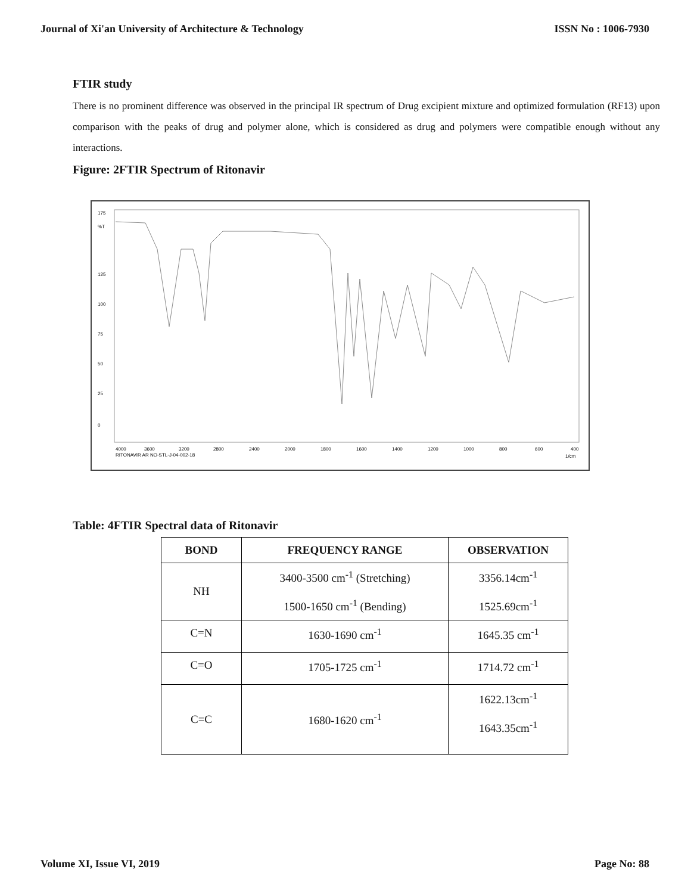Journal of Xi'an University of Architecture & Technology ISSN No : 1006-7930
FTIR study
There is no prominent difference was observed in the principal IR spectrum of Drug excipient mixture and optimized formulation (RF13) upon comparison with the peaks of drug and polymer alone, which is considered as drug and polymers were compatible enough without any interactions.
Figure: 2FTIR Spectrum of Ritonavir
175
%T
125
100
75
50
25
0
4000
3600
3200
2800
2400
2000
1800
1600
1400
1200
1000
800
600
400
RITONAVIR AR NO-STL-J-04-002-18
1/cm
Table: 4FTIR Spectral data of Ritonavir
| BOND | FREQUENCY RANGE | OBSERVATION |
| --- | --- | --- |
| NH | 3400-3500 cm<sup>-1</sup> (Stretching) 1500-1650 cm<sup>-1</sup> (Bending) | 3356.14cm<sup>-1</sup> 1525.69cm<sup>-1</sup> |
| C=N | 1630-1690 cm<sup>-1</sup> | 1645.35 cm<sup>-1</sup> |
| C=O | 1705-1725 cm<sup>-1</sup> | 1714.72 cm<sup>-1</sup> |
| C=C | 1680-1620 cm<sup>-1</sup> | 1622.13cm<sup>-1</sup> 1643.35cm<sup>-1</sup> |
Volume XI, Issue VI, 2019 Page No: 88